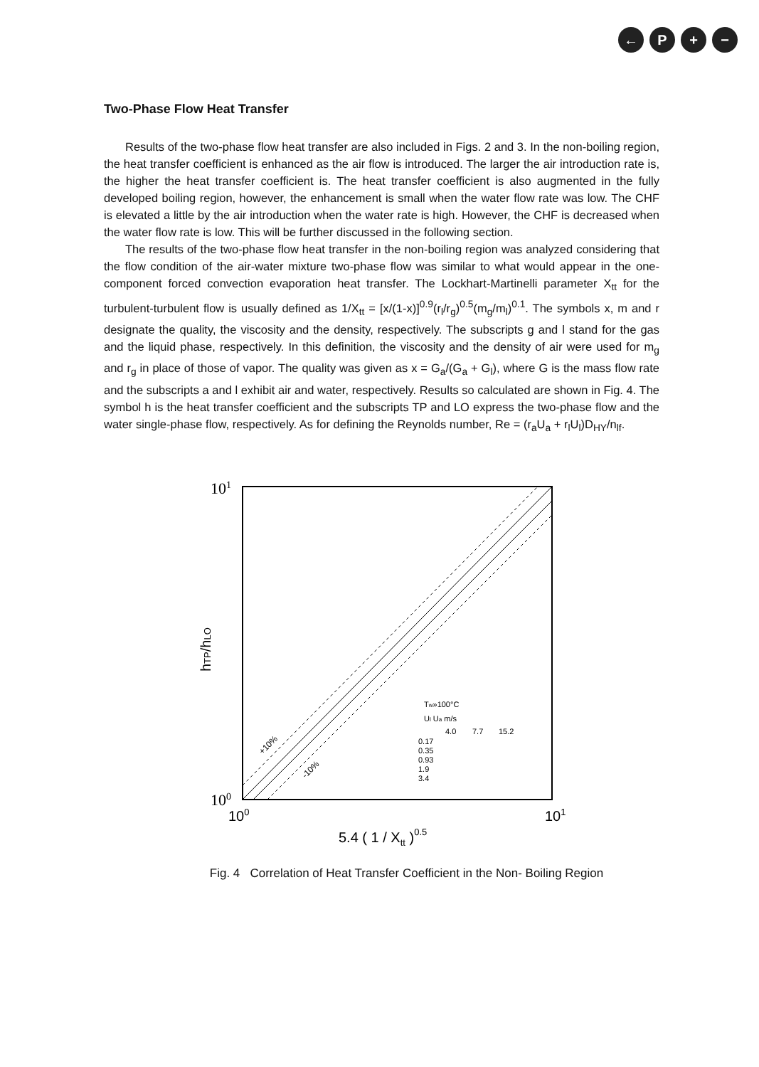← P + −
Two-Phase Flow Heat Transfer
Results of the two-phase flow heat transfer are also included in Figs. 2 and 3. In the non-boiling region, the heat transfer coefficient is enhanced as the air flow is introduced. The larger the air introduction rate is, the higher the heat transfer coefficient is. The heat transfer coefficient is also augmented in the fully developed boiling region, however, the enhancement is small when the water flow rate was low. The CHF is elevated a little by the air introduction when the water rate is high. However, the CHF is decreased when the water flow rate is low. This will be further discussed in the following section.
The results of the two-phase flow heat transfer in the non-boiling region was analyzed considering that the flow condition of the air-water mixture two-phase flow was similar to what would appear in the one-component forced convection evaporation heat transfer. The Lockhart-Martinelli parameter X<sub>tt</sub> for the turbulent-turbulent flow is usually defined as 1/X<sub>tt</sub> = [x/(1-x)]<sup>0.9</sup>(r<sub>l</sub>/r<sub>g</sub>)<sup>0.5</sup>(m<sub>g</sub>/m<sub>l</sub>)<sup>0.1</sup>. The symbols x, m and r designate the quality, the viscosity and the density, respectively. The subscripts g and l stand for the gas and the liquid phase, respectively. In this definition, the viscosity and the density of air were used for m<sub>g</sub> and r<sub>g</sub> in place of those of vapor. The quality was given as x = G<sub>a</sub>/(G<sub>a</sub> + G<sub>l</sub>), where G is the mass flow rate and the subscripts a and l exhibit air and water, respectively. Results so calculated are shown in Fig. 4. The symbol h is the heat transfer coefficient and the subscripts TP and LO express the two-phase flow and the water single-phase flow, respectively. As for defining the Reynolds number, Re = (r<sub>a</sub>U<sub>a</sub> + r<sub>l</sub>U<sub>l</sub>)D<sub>HY</sub>/n<sub>lf</sub>.
101
100
100
101
5.4 ( 1 / Xtt )0.5
hTP/hLO
+10%
-10%
Tw»100°C
Ul Ua m/s
4.0
7.7
15.2
0.17
0.35
0.93
1.9
3.4
Fig. 4 Correlation of Heat Transfer Coefficient in the Non- Boiling Region